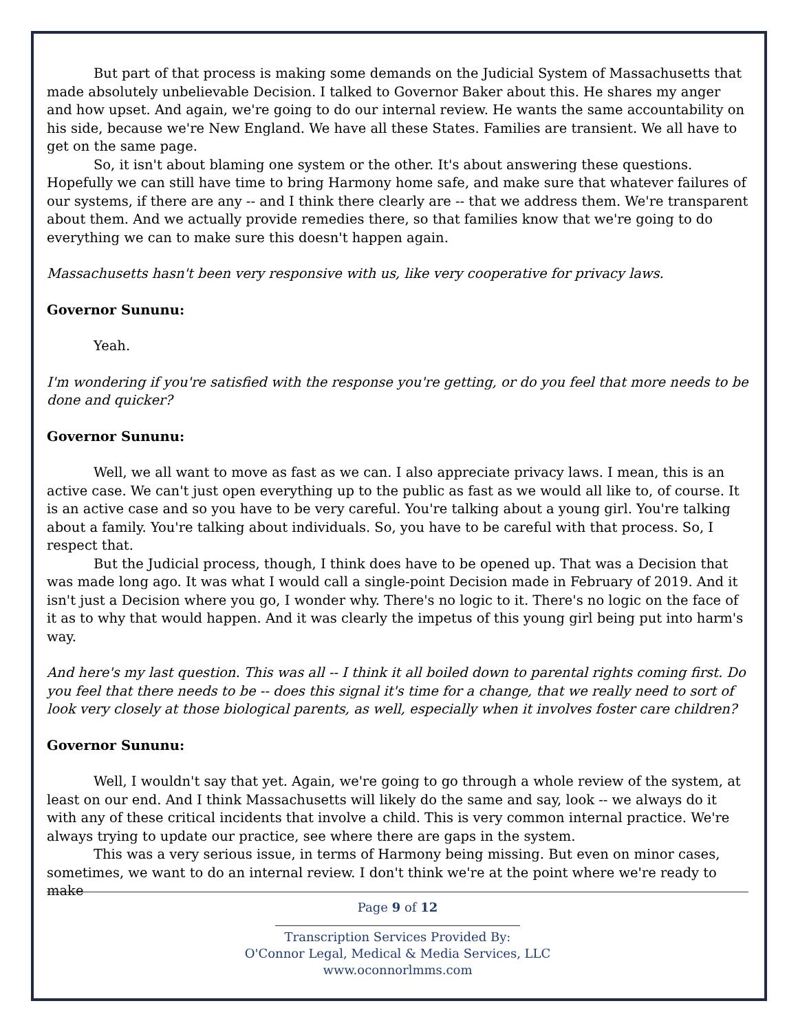But part of that process is making some demands on the Judicial System of Massachusetts that made absolutely unbelievable Decision. I talked to Governor Baker about this. He shares my anger and how upset. And again, we're going to do our internal review. He wants the same accountability on his side, because we're New England. We have all these States. Families are transient. We all have to get on the same page.
So, it isn't about blaming one system or the other. It's about answering these questions. Hopefully we can still have time to bring Harmony home safe, and make sure that whatever failures of our systems, if there are any -- and I think there clearly are -- that we address them. We're transparent about them. And we actually provide remedies there, so that families know that we're going to do everything we can to make sure this doesn't happen again.
Massachusetts hasn't been very responsive with us, like very cooperative for privacy laws.
Governor Sununu:
Yeah.
I'm wondering if you're satisfied with the response you're getting, or do you feel that more needs to be done and quicker?
Governor Sununu:
Well, we all want to move as fast as we can. I also appreciate privacy laws. I mean, this is an active case. We can't just open everything up to the public as fast as we would all like to, of course. It is an active case and so you have to be very careful. You're talking about a young girl. You're talking about a family. You're talking about individuals. So, you have to be careful with that process. So, I respect that.
But the Judicial process, though, I think does have to be opened up. That was a Decision that was made long ago. It was what I would call a single-point Decision made in February of 2019. And it isn't just a Decision where you go, I wonder why. There's no logic to it. There's no logic on the face of it as to why that would happen. And it was clearly the impetus of this young girl being put into harm's way.
And here's my last question. This was all -- I think it all boiled down to parental rights coming first. Do you feel that there needs to be -- does this signal it's time for a change, that we really need to sort of look very closely at those biological parents, as well, especially when it involves foster care children?
Governor Sununu:
Well, I wouldn't say that yet. Again, we're going to go through a whole review of the system, at least on our end. And I think Massachusetts will likely do the same and say, look -- we always do it with any of these critical incidents that involve a child. This is very common internal practice. We're always trying to update our practice, see where there are gaps in the system.
This was a very serious issue, in terms of Harmony being missing. But even on minor cases, sometimes, we want to do an internal review. I don't think we're at the point where we're ready to make
Page 9 of 12
Transcription Services Provided By:
O'Connor Legal, Medical & Media Services, LLC
www.oconnorlmms.com